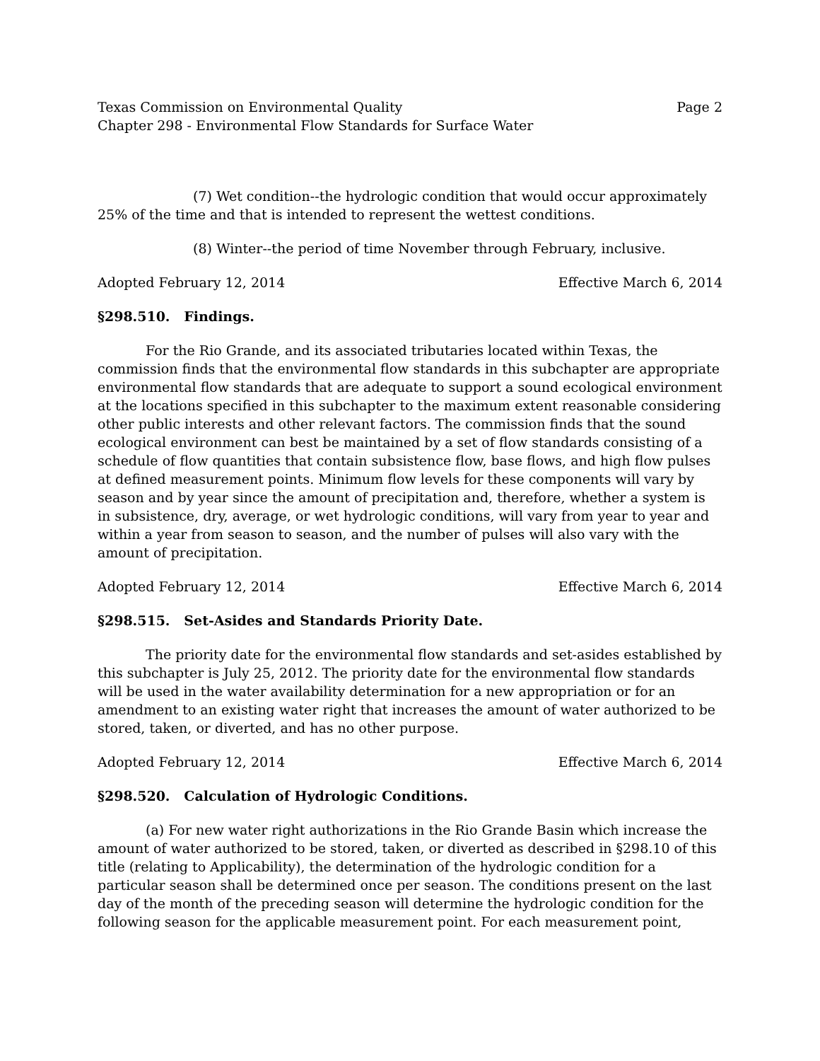Texas Commission on Environmental Quality Page 2
Chapter 298 - Environmental Flow Standards for Surface Water
(7) Wet condition--the hydrologic condition that would occur approximately 25% of the time and that is intended to represent the wettest conditions.
(8) Winter--the period of time November through February, inclusive.
Adopted February 12, 2014 Effective March 6, 2014
§298.510. Findings.
For the Rio Grande, and its associated tributaries located within Texas, the commission finds that the environmental flow standards in this subchapter are appropriate environmental flow standards that are adequate to support a sound ecological environment at the locations specified in this subchapter to the maximum extent reasonable considering other public interests and other relevant factors. The commission finds that the sound ecological environment can best be maintained by a set of flow standards consisting of a schedule of flow quantities that contain subsistence flow, base flows, and high flow pulses at defined measurement points. Minimum flow levels for these components will vary by season and by year since the amount of precipitation and, therefore, whether a system is in subsistence, dry, average, or wet hydrologic conditions, will vary from year to year and within a year from season to season, and the number of pulses will also vary with the amount of precipitation.
Adopted February 12, 2014 Effective March 6, 2014
§298.515. Set-Asides and Standards Priority Date.
The priority date for the environmental flow standards and set-asides established by this subchapter is July 25, 2012. The priority date for the environmental flow standards will be used in the water availability determination for a new appropriation or for an amendment to an existing water right that increases the amount of water authorized to be stored, taken, or diverted, and has no other purpose.
Adopted February 12, 2014 Effective March 6, 2014
§298.520. Calculation of Hydrologic Conditions.
(a) For new water right authorizations in the Rio Grande Basin which increase the amount of water authorized to be stored, taken, or diverted as described in §298.10 of this title (relating to Applicability), the determination of the hydrologic condition for a particular season shall be determined once per season. The conditions present on the last day of the month of the preceding season will determine the hydrologic condition for the following season for the applicable measurement point. For each measurement point,